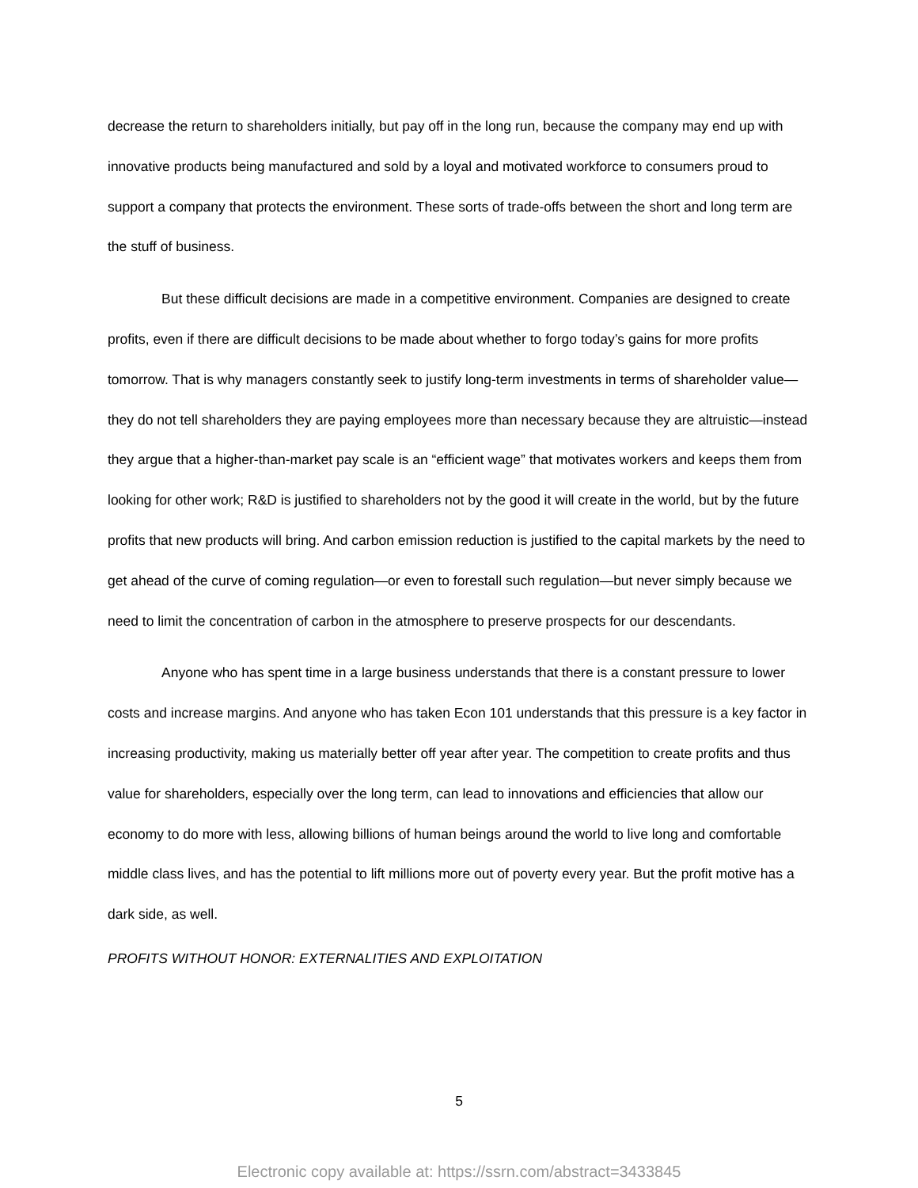decrease the return to shareholders initially, but pay off in the long run, because the company may end up with innovative products being manufactured and sold by a loyal and motivated workforce to consumers proud to support a company that protects the environment. These sorts of trade-offs between the short and long term are the stuff of business.
But these difficult decisions are made in a competitive environment. Companies are designed to create profits, even if there are difficult decisions to be made about whether to forgo today’s gains for more profits tomorrow. That is why managers constantly seek to justify long-term investments in terms of shareholder value—they do not tell shareholders they are paying employees more than necessary because they are altruistic—instead they argue that a higher-than-market pay scale is an “efficient wage” that motivates workers and keeps them from looking for other work; R&D is justified to shareholders not by the good it will create in the world, but by the future profits that new products will bring. And carbon emission reduction is justified to the capital markets by the need to get ahead of the curve of coming regulation—or even to forestall such regulation—but never simply because we need to limit the concentration of carbon in the atmosphere to preserve prospects for our descendants.
Anyone who has spent time in a large business understands that there is a constant pressure to lower costs and increase margins. And anyone who has taken Econ 101 understands that this pressure is a key factor in increasing productivity, making us materially better off year after year. The competition to create profits and thus value for shareholders, especially over the long term, can lead to innovations and efficiencies that allow our economy to do more with less, allowing billions of human beings around the world to live long and comfortable middle class lives, and has the potential to lift millions more out of poverty every year. But the profit motive has a dark side, as well.
PROFITS WITHOUT HONOR: EXTERNALITIES AND EXPLOITATION
5
Electronic copy available at: https://ssrn.com/abstract=3433845